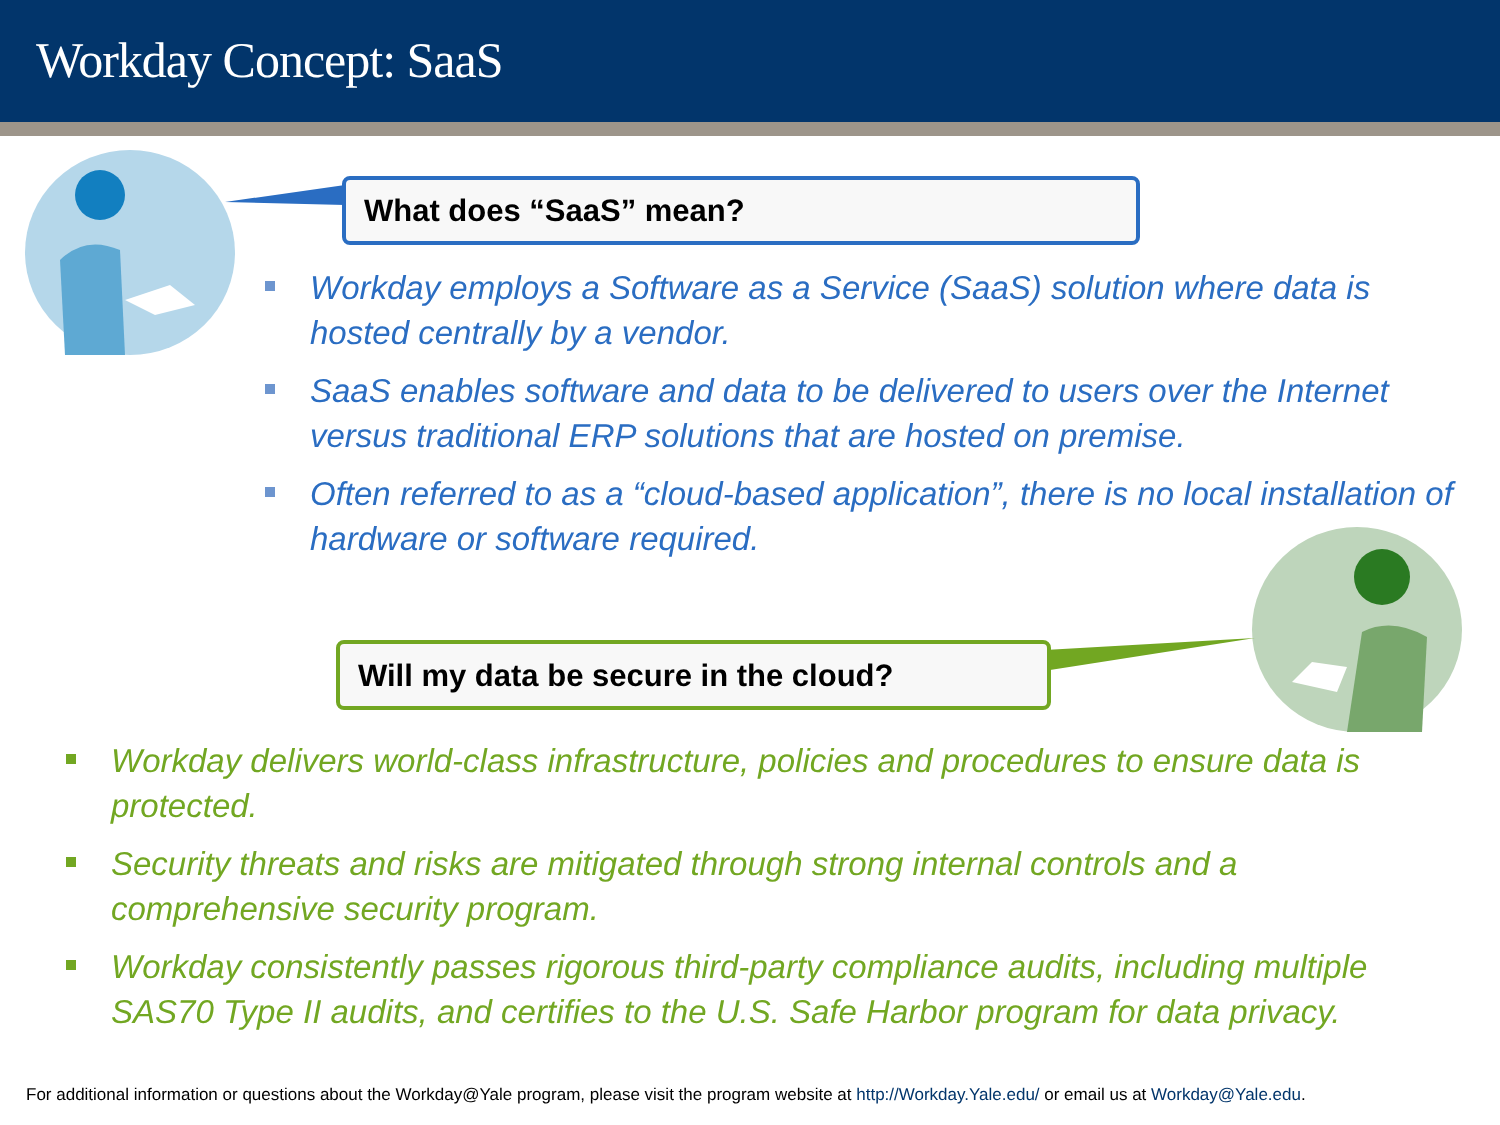Workday Concept: SaaS
What does “SaaS” mean?
Workday employs a Software as a Service (SaaS) solution where data is hosted centrally by a vendor.
SaaS enables software and data to be delivered to users over the Internet versus traditional ERP solutions that are hosted on premise.
Often referred to as a “cloud-based application”, there is no local installation of hardware or software required.
Will my data be secure in the cloud?
Workday delivers world-class infrastructure, policies and procedures to ensure data is protected.
Security threats and risks are mitigated through strong internal controls and a comprehensive security program.
Workday consistently passes rigorous third-party compliance audits, including multiple SAS70 Type II audits, and certifies to the U.S. Safe Harbor program for data privacy.
For additional information or questions about the Workday@Yale program, please visit the program website at http://Workday.Yale.edu/ or email us at Workday@Yale.edu.